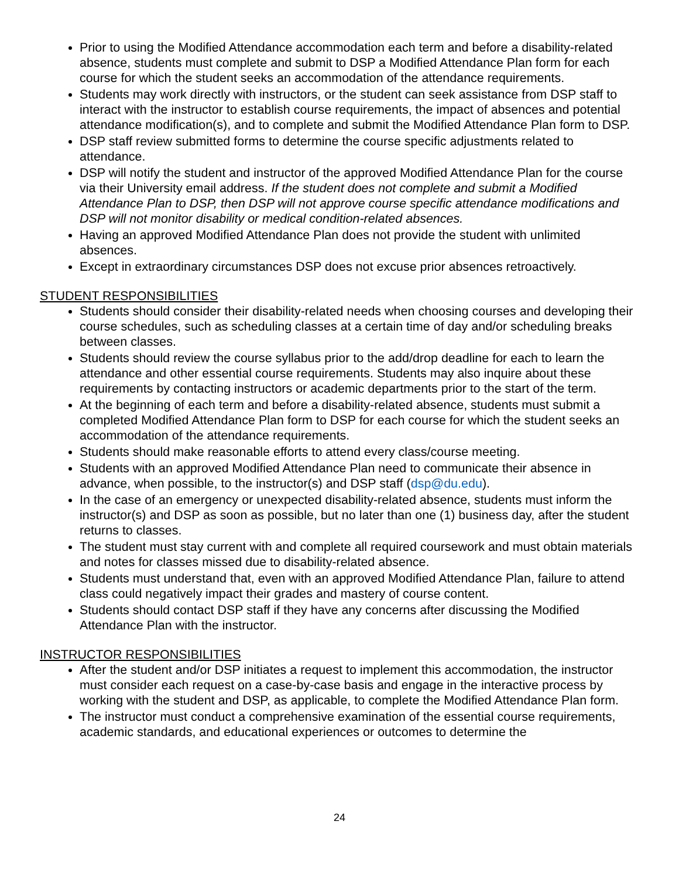Prior to using the Modified Attendance accommodation each term and before a disability-related absence, students must complete and submit to DSP a Modified Attendance Plan form for each course for which the student seeks an accommodation of the attendance requirements.
Students may work directly with instructors, or the student can seek assistance from DSP staff to interact with the instructor to establish course requirements, the impact of absences and potential attendance modification(s), and to complete and submit the Modified Attendance Plan form to DSP.
DSP staff review submitted forms to determine the course specific adjustments related to attendance.
DSP will notify the student and instructor of the approved Modified Attendance Plan for the course via their University email address. If the student does not complete and submit a Modified Attendance Plan to DSP, then DSP will not approve course specific attendance modifications and DSP will not monitor disability or medical condition-related absences.
Having an approved Modified Attendance Plan does not provide the student with unlimited absences.
Except in extraordinary circumstances DSP does not excuse prior absences retroactively.
STUDENT RESPONSIBILITIES
Students should consider their disability-related needs when choosing courses and developing their course schedules, such as scheduling classes at a certain time of day and/or scheduling breaks between classes.
Students should review the course syllabus prior to the add/drop deadline for each to learn the attendance and other essential course requirements. Students may also inquire about these requirements by contacting instructors or academic departments prior to the start of the term.
At the beginning of each term and before a disability-related absence, students must submit a completed Modified Attendance Plan form to DSP for each course for which the student seeks an accommodation of the attendance requirements.
Students should make reasonable efforts to attend every class/course meeting.
Students with an approved Modified Attendance Plan need to communicate their absence in advance, when possible, to the instructor(s) and DSP staff (dsp@du.edu).
In the case of an emergency or unexpected disability-related absence, students must inform the instructor(s) and DSP as soon as possible, but no later than one (1) business day, after the student returns to classes.
The student must stay current with and complete all required coursework and must obtain materials and notes for classes missed due to disability-related absence.
Students must understand that, even with an approved Modified Attendance Plan, failure to attend class could negatively impact their grades and mastery of course content.
Students should contact DSP staff if they have any concerns after discussing the Modified Attendance Plan with the instructor.
INSTRUCTOR RESPONSIBILITIES
After the student and/or DSP initiates a request to implement this accommodation, the instructor must consider each request on a case-by-case basis and engage in the interactive process by working with the student and DSP, as applicable, to complete the Modified Attendance Plan form.
The instructor must conduct a comprehensive examination of the essential course requirements, academic standards, and educational experiences or outcomes to determine the
24